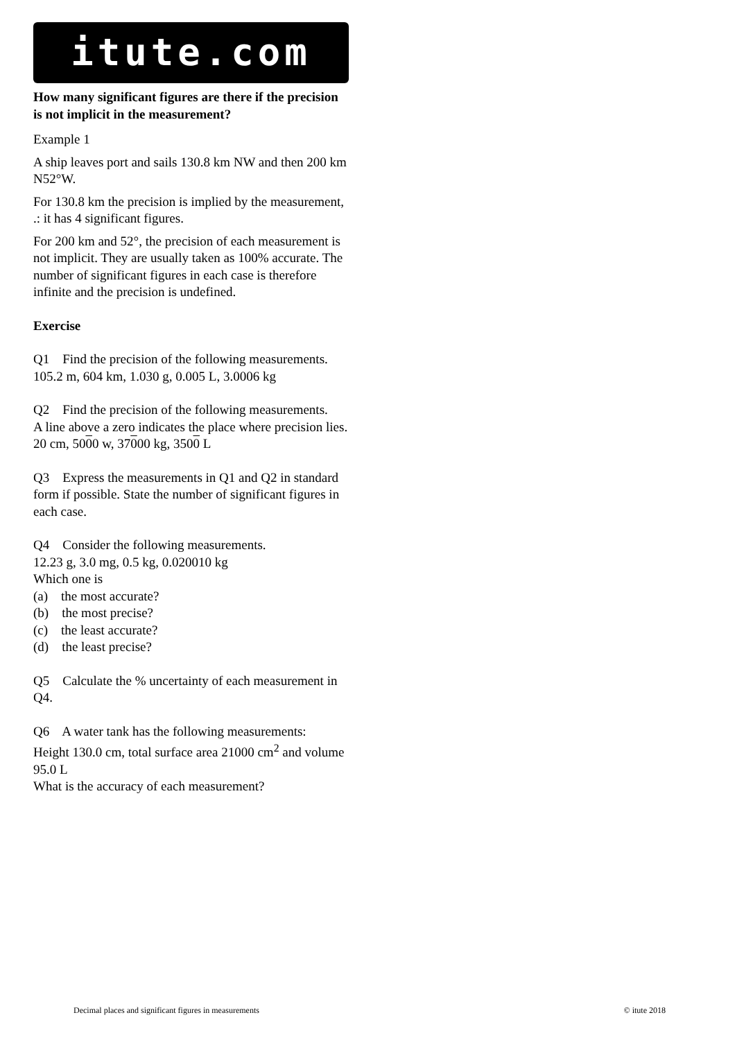itute.com
How many significant figures are there if the precision is not implicit in the measurement?
Example 1
A ship leaves port and sails 130.8 km NW and then 200 km N52°W.
For 130.8 km the precision is implied by the measurement, .: it has 4 significant figures.
For 200 km and 52°, the precision of each measurement is not implicit. They are usually taken as 100% accurate. The number of significant figures in each case is therefore infinite and the precision is undefined.
Exercise
Q1 Find the precision of the following measurements.
105.2 m, 604 km, 1.030 g, 0.005 L, 3.0006 kg
Q2 Find the precision of the following measurements.
A line above a zero indicates the place where precision lies.
20 cm, 5000 w, 37000 kg, 3500 L
Q3 Express the measurements in Q1 and Q2 in standard form if possible. State the number of significant figures in each case.
Q4 Consider the following measurements.
12.23 g, 3.0 mg, 0.5 kg, 0.020010 kg
Which one is
(a) the most accurate?
(b) the most precise?
(c) the least accurate?
(d) the least precise?
Q5 Calculate the % uncertainty of each measurement in Q4.
Q6 A water tank has the following measurements:
Height 130.0 cm, total surface area 21000 cm<sup>2</sup> and volume 95.0 L
What is the accuracy of each measurement?
Decimal places and significant figures in measurements © itute 2018